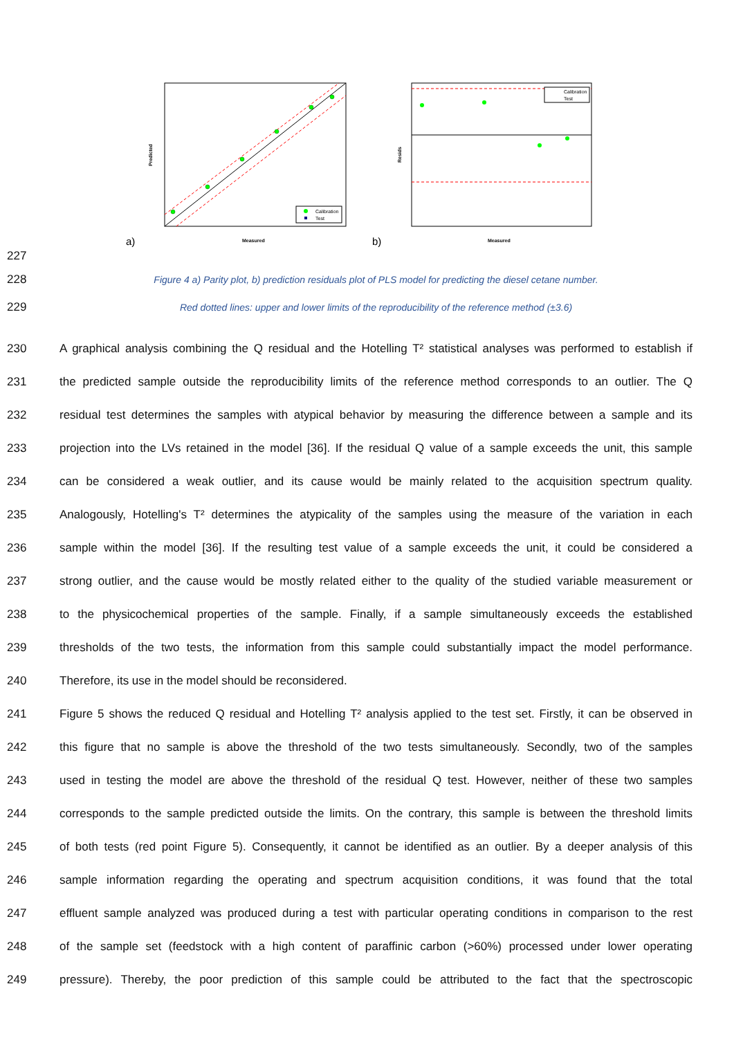Predicted
Measured
a)
Calibration
Test
Resids
Measured
b)
Calibration
Test
227
228 Figure 4 a) Parity plot, b) prediction residuals plot of PLS model for predicting the diesel cetane number.
229 Red dotted lines: upper and lower limits of the reproducibility of the reference method (±3.6)
230 A graphical analysis combining the Q residual and the Hotelling T² statistical analyses was performed to establish if
231 the predicted sample outside the reproducibility limits of the reference method corresponds to an outlier. The Q
232 residual test determines the samples with atypical behavior by measuring the difference between a sample and its
233 projection into the LVs retained in the model [36]. If the residual Q value of a sample exceeds the unit, this sample
234 can be considered a weak outlier, and its cause would be mainly related to the acquisition spectrum quality.
235 Analogously, Hotelling's T² determines the atypicality of the samples using the measure of the variation in each
236 sample within the model [36]. If the resulting test value of a sample exceeds the unit, it could be considered a
237 strong outlier, and the cause would be mostly related either to the quality of the studied variable measurement or
238 to the physicochemical properties of the sample. Finally, if a sample simultaneously exceeds the established
239 thresholds of the two tests, the information from this sample could substantially impact the model performance.
240 Therefore, its use in the model should be reconsidered.
241 Figure 5 shows the reduced Q residual and Hotelling T² analysis applied to the test set. Firstly, it can be observed in
242 this figure that no sample is above the threshold of the two tests simultaneously. Secondly, two of the samples
243 used in testing the model are above the threshold of the residual Q test. However, neither of these two samples
244 corresponds to the sample predicted outside the limits. On the contrary, this sample is between the threshold limits
245 of both tests (red point Figure 5). Consequently, it cannot be identified as an outlier. By a deeper analysis of this
246 sample information regarding the operating and spectrum acquisition conditions, it was found that the total
247 effluent sample analyzed was produced during a test with particular operating conditions in comparison to the rest
248 of the sample set (feedstock with a high content of paraffinic carbon (>60%) processed under lower operating
249 pressure). Thereby, the poor prediction of this sample could be attributed to the fact that the spectroscopic